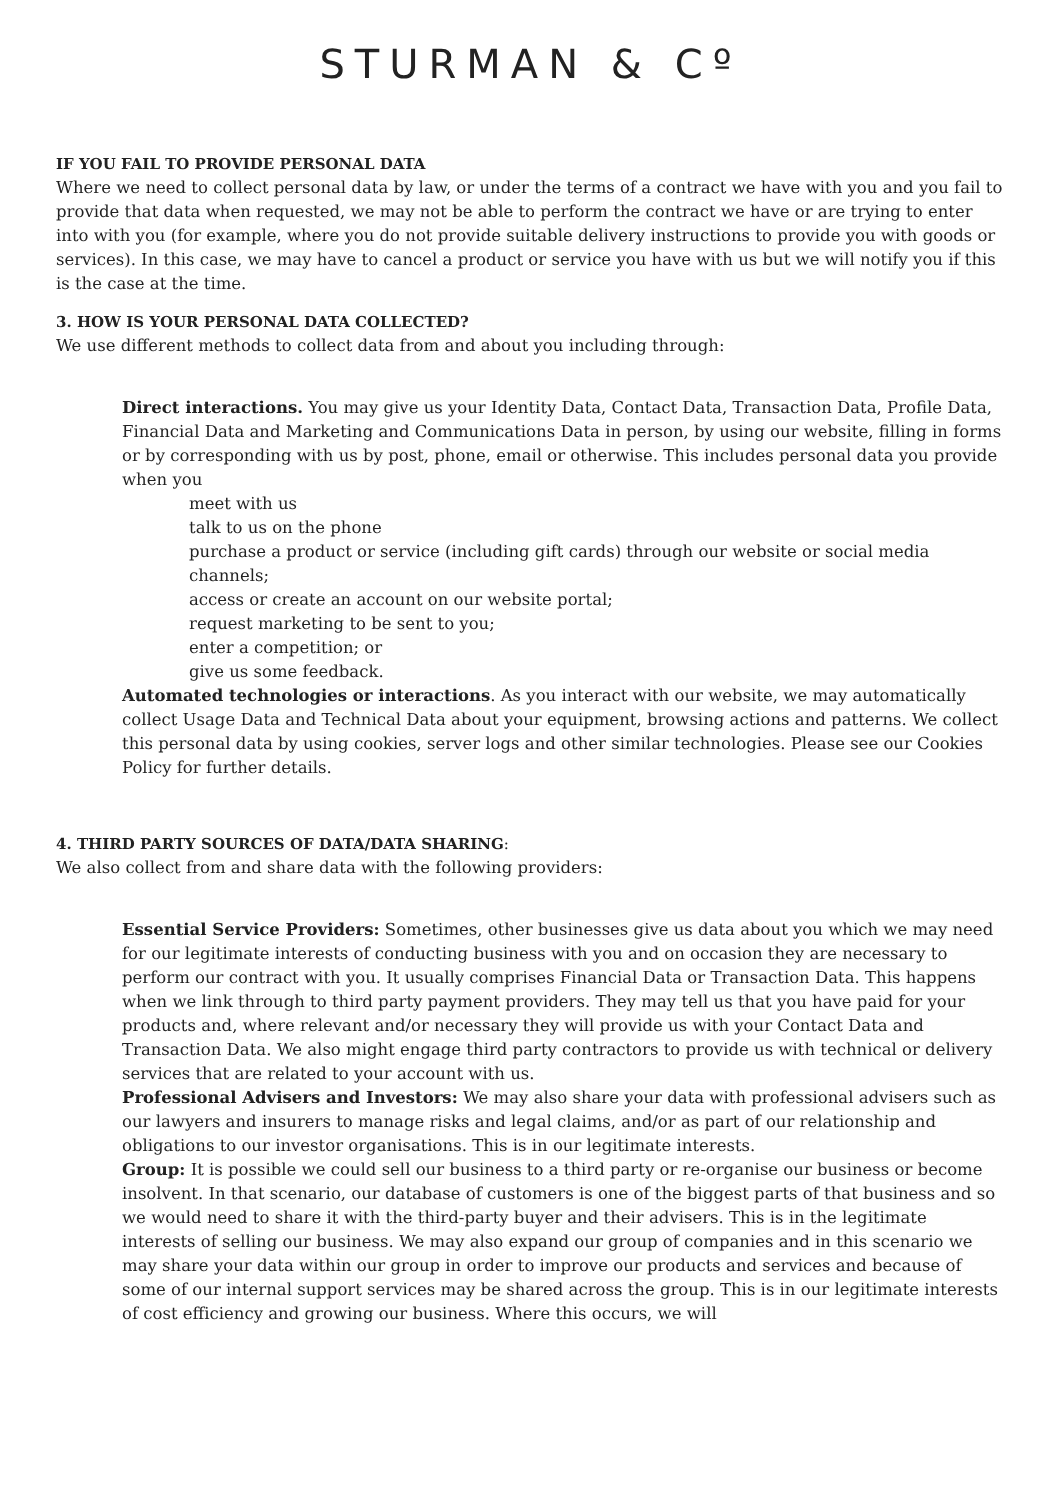STURMAN & Cº
IF YOU FAIL TO PROVIDE PERSONAL DATA
Where we need to collect personal data by law, or under the terms of a contract we have with you and you fail to provide that data when requested, we may not be able to perform the contract we have or are trying to enter into with you (for example, where you do not provide suitable delivery instructions to provide you with goods or services). In this case, we may have to cancel a product or service you have with us but we will notify you if this is the case at the time.
3. HOW IS YOUR PERSONAL DATA COLLECTED?
We use different methods to collect data from and about you including through:
Direct interactions. You may give us your Identity Data, Contact Data, Transaction Data, Profile Data, Financial Data and Marketing and Communications Data in person, by using our website, filling in forms or by corresponding with us by post, phone, email or otherwise. This includes personal data you provide when you
meet with us
talk to us on the phone
purchase a product or service (including gift cards) through our website or social media channels;
access or create an account on our website portal;
request marketing to be sent to you;
enter a competition; or
give us some feedback.
Automated technologies or interactions. As you interact with our website, we may automatically collect Usage Data and Technical Data about your equipment, browsing actions and patterns. We collect this personal data by using cookies, server logs and other similar technologies. Please see our Cookies Policy for further details.
4. THIRD PARTY SOURCES OF DATA/DATA SHARING:
We also collect from and share data with the following providers:
Essential Service Providers: Sometimes, other businesses give us data about you which we may need for our legitimate interests of conducting business with you and on occasion they are necessary to perform our contract with you. It usually comprises Financial Data or Transaction Data. This happens when we link through to third party payment providers. They may tell us that you have paid for your products and, where relevant and/or necessary they will provide us with your Contact Data and Transaction Data. We also might engage third party contractors to provide us with technical or delivery services that are related to your account with us.
Professional Advisers and Investors: We may also share your data with professional advisers such as our lawyers and insurers to manage risks and legal claims, and/or as part of our relationship and obligations to our investor organisations. This is in our legitimate interests.
Group: It is possible we could sell our business to a third party or re-organise our business or become insolvent. In that scenario, our database of customers is one of the biggest parts of that business and so we would need to share it with the third-party buyer and their advisers. This is in the legitimate interests of selling our business. We may also expand our group of companies and in this scenario we may share your data within our group in order to improve our products and services and because of some of our internal support services may be shared across the group. This is in our legitimate interests of cost efficiency and growing our business. Where this occurs, we will